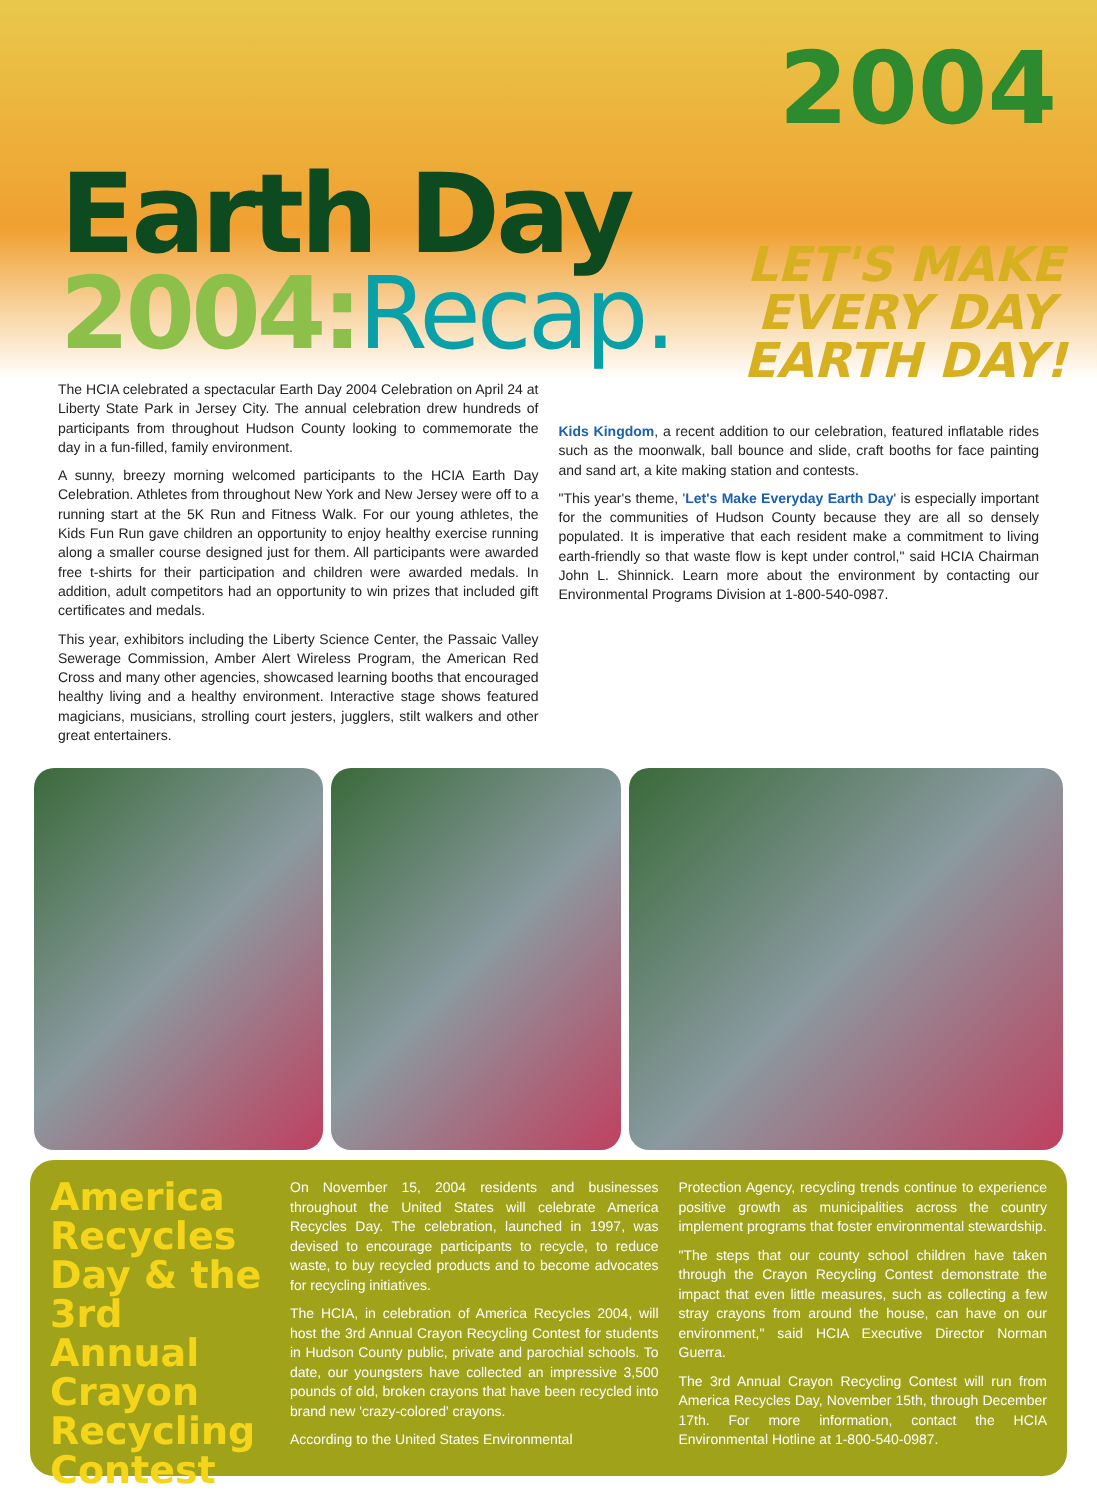Earth Day
2004:Recap.
2004
LET'S MAKE
EVERY DAY
EARTH DAY!
The HCIA celebrated a spectacular Earth Day 2004 Celebration on April 24 at Liberty State Park in Jersey City. The annual celebration drew hundreds of participants from throughout Hudson County looking to commemorate the day in a fun-filled, family environment.
A sunny, breezy morning welcomed participants to the HCIA Earth Day Celebration. Athletes from throughout New York and New Jersey were off to a running start at the 5K Run and Fitness Walk. For our young athletes, the Kids Fun Run gave children an opportunity to enjoy healthy exercise running along a smaller course designed just for them. All participants were awarded free t-shirts for their participation and children were awarded medals. In addition, adult competitors had an opportunity to win prizes that included gift certificates and medals.
This year, exhibitors including the Liberty Science Center, the Passaic Valley Sewerage Commission, Amber Alert Wireless Program, the American Red Cross and many other agencies, showcased learning booths that encouraged healthy living and a healthy environment. Interactive stage shows featured magicians, musicians, strolling court jesters, jugglers, stilt walkers and other great entertainers.
Kids Kingdom, a recent addition to our celebration, featured inflatable rides such as the moonwalk, ball bounce and slide, craft booths for face painting and sand art, a kite making station and contests.
"This year's theme, 'Let's Make Everyday Earth Day' is especially important for the communities of Hudson County because they are all so densely populated. It is imperative that each resident make a commitment to living earth-friendly so that waste flow is kept under control," said HCIA Chairman John L. Shinnick. Learn more about the environment by contacting our Environmental Programs Division at 1-800-540-0987.
America Recycles Day & the 3rd Annual Crayon Recycling Contest
On November 15, 2004 residents and businesses throughout the United States will celebrate America Recycles Day. The celebration, launched in 1997, was devised to encourage participants to recycle, to reduce waste, to buy recycled products and to become advocates for recycling initiatives.
The HCIA, in celebration of America Recycles 2004, will host the 3rd Annual Crayon Recycling Contest for students in Hudson County public, private and parochial schools. To date, our youngsters have collected an impressive 3,500 pounds of old, broken crayons that have been recycled into brand new 'crazy-colored' crayons.
According to the United States Environmental
Protection Agency, recycling trends continue to experience positive growth as municipalities across the country implement programs that foster environmental stewardship.
"The steps that our county school children have taken through the Crayon Recycling Contest demonstrate the impact that even little measures, such as collecting a few stray crayons from around the house, can have on our environment," said HCIA Executive Director Norman Guerra.
The 3rd Annual Crayon Recycling Contest will run from America Recycles Day, November 15th, through December 17th. For more information, contact the HCIA Environmental Hotline at 1-800-540-0987.